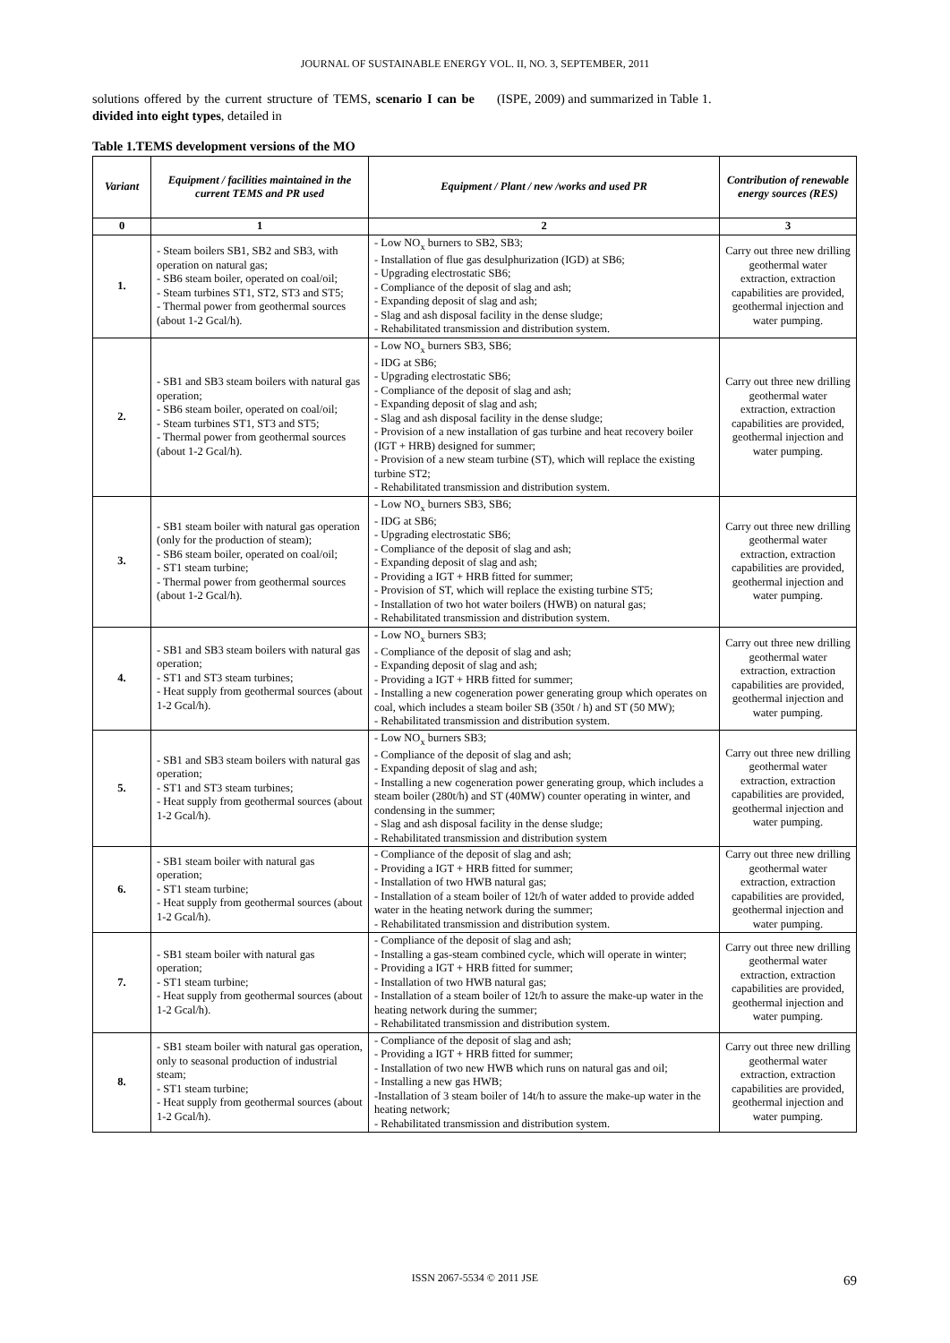JOURNAL OF SUSTAINABLE ENERGY VOL. II, NO. 3, SEPTEMBER, 2011
solutions offered by the current structure of TEMS, scenario I can be divided into eight types, detailed in
(ISPE, 2009) and summarized in Table 1.
Table 1.TEMS development versions of the MO
| Variant | Equipment / facilities maintained in the current TEMS and PR used | Equipment / Plant / new /works and used PR | Contribution of renewable energy sources (RES) |
| --- | --- | --- | --- |
| 0 | 1 | 2 | 3 |
| 1. | - Steam boilers SB1, SB2 and SB3, with operation on natural gas; - SB6 steam boiler, operated on coal/oil; - Steam turbines ST1, ST2, ST3 and ST5; - Thermal power from geothermal sources (about 1-2 Gcal/h). | - Low NO<sub>x</sub> burners to SB2, SB3; - Installation of flue gas desulphurization (IGD) at SB6; - Upgrading electrostatic SB6; - Compliance of the deposit of slag and ash; - Expanding deposit of slag and ash; - Slag and ash disposal facility in the dense sludge; - Rehabilitated transmission and distribution system. | Carry out three new drilling geothermal water extraction, extraction capabilities are provided, geothermal injection and water pumping. |
| 2. | - SB1 and SB3 steam boilers with natural gas operation; - SB6 steam boiler, operated on coal/oil; - Steam turbines ST1, ST3 and ST5; - Thermal power from geothermal sources (about 1-2 Gcal/h). | - Low NO<sub>x</sub> burners SB3, SB6; - IDG at SB6; - Upgrading electrostatic SB6; - Compliance of the deposit of slag and ash; - Expanding deposit of slag and ash; - Slag and ash disposal facility in the dense sludge; - Provision of a new installation of gas turbine and heat recovery boiler (IGT + HRB) designed for summer; - Provision of a new steam turbine (ST), which will replace the existing turbine ST2; - Rehabilitated transmission and distribution system. | Carry out three new drilling geothermal water extraction, extraction capabilities are provided, geothermal injection and water pumping. |
| 3. | - SB1 steam boiler with natural gas operation (only for the production of steam); - SB6 steam boiler, operated on coal/oil; - ST1 steam turbine; - Thermal power from geothermal sources (about 1-2 Gcal/h). | - Low NO<sub>x</sub> burners SB3, SB6; - IDG at SB6; - Upgrading electrostatic SB6; - Compliance of the deposit of slag and ash; - Expanding deposit of slag and ash; - Providing a IGT + HRB fitted for summer; - Provision of ST, which will replace the existing turbine ST5; - Installation of two hot water boilers (HWB) on natural gas; - Rehabilitated transmission and distribution system. | Carry out three new drilling geothermal water extraction, extraction capabilities are provided, geothermal injection and water pumping. |
| 4. | - SB1 and SB3 steam boilers with natural gas operation; - ST1 and ST3 steam turbines; - Heat supply from geothermal sources (about 1-2 Gcal/h). | - Low NO<sub>x</sub> burners SB3; - Compliance of the deposit of slag and ash; - Expanding deposit of slag and ash; - Providing a IGT + HRB fitted for summer; - Installing a new cogeneration power generating group which operates on coal, which includes a steam boiler SB (350t / h) and ST (50 MW); - Rehabilitated transmission and distribution system. | Carry out three new drilling geothermal water extraction, extraction capabilities are provided, geothermal injection and water pumping. |
| 5. | - SB1 and SB3 steam boilers with natural gas operation; - ST1 and ST3 steam turbines; - Heat supply from geothermal sources (about 1-2 Gcal/h). | - Low NO<sub>x</sub> burners SB3; - Compliance of the deposit of slag and ash; - Expanding deposit of slag and ash; - Installing a new cogeneration power generating group, which includes a steam boiler (280t/h) and ST (40MW) counter operating in winter, and condensing in the summer; - Slag and ash disposal facility in the dense sludge; - Rehabilitated transmission and distribution system | Carry out three new drilling geothermal water extraction, extraction capabilities are provided, geothermal injection and water pumping. |
| 6. | - SB1 steam boiler with natural gas operation; - ST1 steam turbine; - Heat supply from geothermal sources (about 1-2 Gcal/h). | - Compliance of the deposit of slag and ash; - Providing a IGT + HRB fitted for summer; - Installation of two HWB natural gas; - Installation of a steam boiler of 12t/h of water added to provide added water in the heating network during the summer; - Rehabilitated transmission and distribution system. | Carry out three new drilling geothermal water extraction, extraction capabilities are provided, geothermal injection and water pumping. |
| 7. | - SB1 steam boiler with natural gas operation; - ST1 steam turbine; - Heat supply from geothermal sources (about 1-2 Gcal/h). | - Compliance of the deposit of slag and ash; - Installing a gas-steam combined cycle, which will operate in winter; - Providing a IGT + HRB fitted for summer; - Installation of two HWB natural gas; - Installation of a steam boiler of 12t/h to assure the make-up water in the heating network during the summer; - Rehabilitated transmission and distribution system. | Carry out three new drilling geothermal water extraction, extraction capabilities are provided, geothermal injection and water pumping. |
| 8. | - SB1 steam boiler with natural gas operation, only to seasonal production of industrial steam; - ST1 steam turbine; - Heat supply from geothermal sources (about 1-2 Gcal/h). | - Compliance of the deposit of slag and ash; - Providing a IGT + HRB fitted for summer; - Installation of two new HWB which runs on natural gas and oil; - Installing a new gas HWB; -Installation of 3 steam boiler of 14t/h to assure the make-up water in the heating network; - Rehabilitated transmission and distribution system. | Carry out three new drilling geothermal water extraction, extraction capabilities are provided, geothermal injection and water pumping. |
ISSN 2067-5534 © 2011 JSE 69